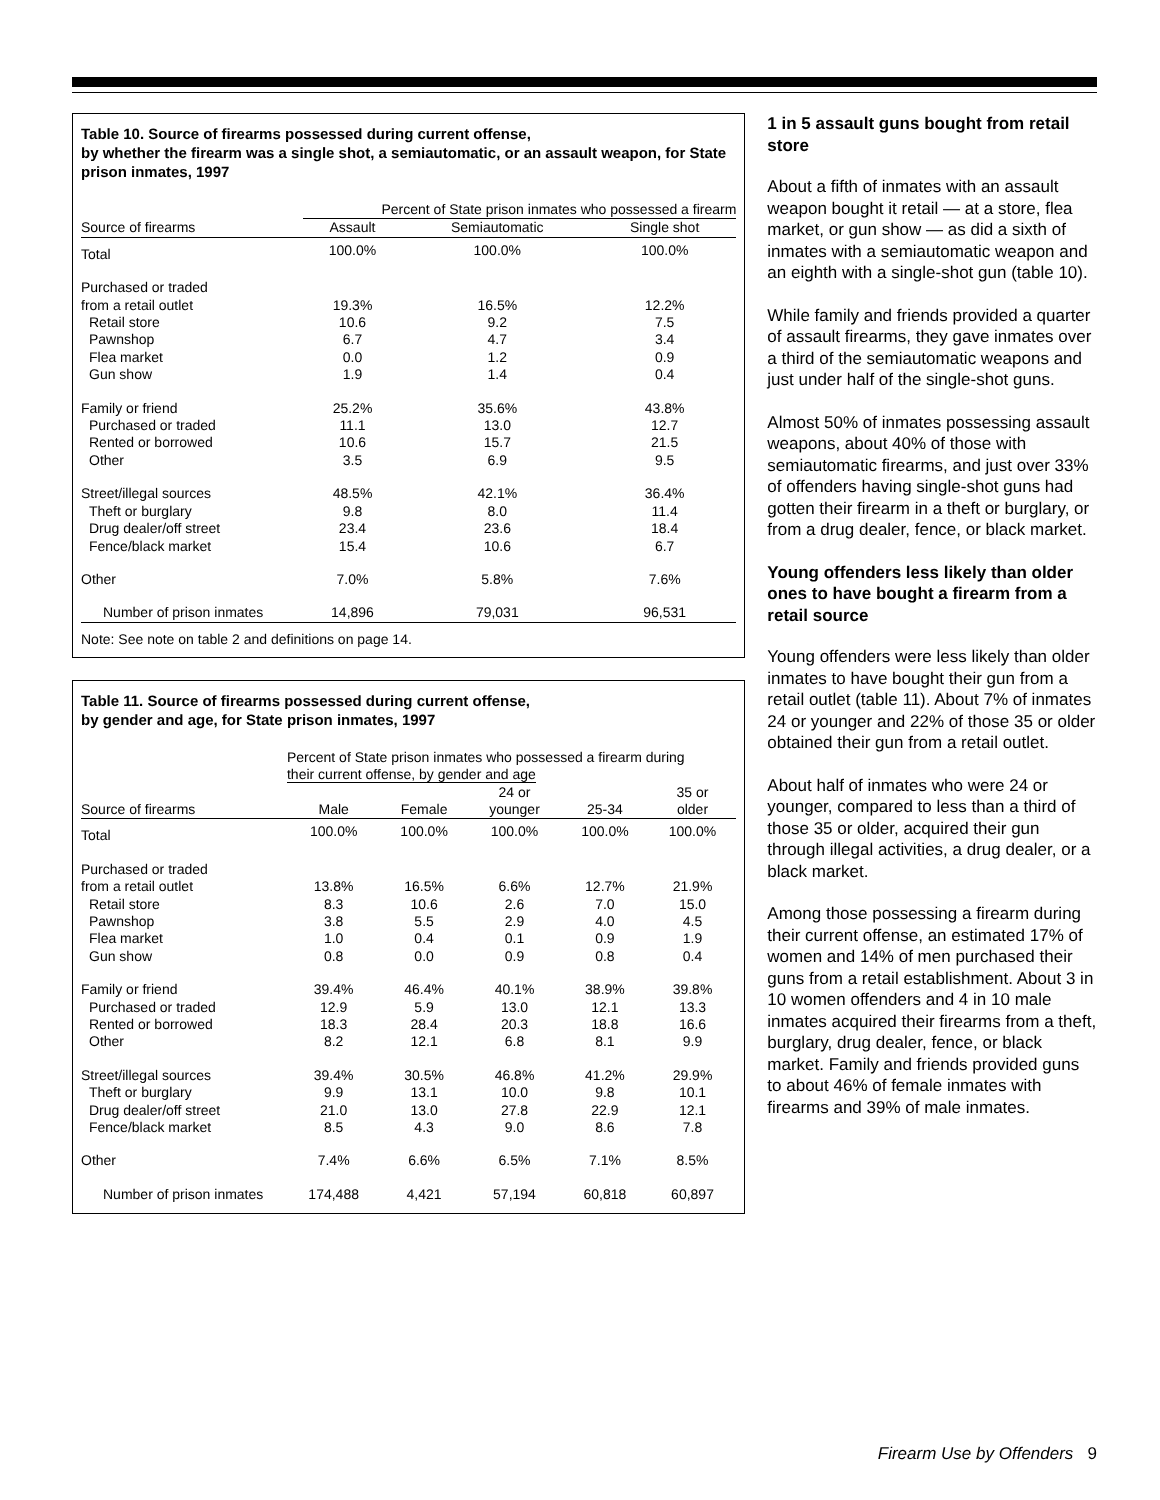Table 10. Source of firearms possessed during current offense,
by whether the firearm was a single shot, a semiautomatic, or an assault weapon, for State prison inmates, 1997
| | Percent of State prison inmates who possessed a firearm | | |
| --- | --- | --- | --- |
| Source of firearms | Assault | Semiautomatic | Single shot |
| Total | 100.0% | 100.0% | 100.0% |
| Purchased or traded | | | |
| from a retail outlet | 19.3% | 16.5% | 12.2% |
| Retail store | 10.6 | 9.2 | 7.5 |
| Pawnshop | 6.7 | 4.7 | 3.4 |
| Flea market | 0.0 | 1.2 | 0.9 |
| Gun show | 1.9 | 1.4 | 0.4 |
| Family or friend | 25.2% | 35.6% | 43.8% |
| Purchased or traded | 11.1 | 13.0 | 12.7 |
| Rented or borrowed | 10.6 | 15.7 | 21.5 |
| Other | 3.5 | 6.9 | 9.5 |
| Street/illegal sources | 48.5% | 42.1% | 36.4% |
| Theft or burglary | 9.8 | 8.0 | 11.4 |
| Drug dealer/off street | 23.4 | 23.6 | 18.4 |
| Fence/black market | 15.4 | 10.6 | 6.7 |
| Other | 7.0% | 5.8% | 7.6% |
| Number of prison inmates | 14,896 | 79,031 | 96,531 |
Note: See note on table 2 and definitions on page 14.
Table 11. Source of firearms possessed during current offense,
by gender and age, for State prison inmates, 1997
| | Percent of State prison inmates who possessed a firearm during their current offense, by gender and age | | | | |
| --- | --- | --- | --- | --- | --- |
| Source of firearms | Male | Female | 24 or younger | 25-34 | 35 or older |
| Total | 100.0% | 100.0% | 100.0% | 100.0% | 100.0% |
| Purchased or traded | | | | | |
| from a retail outlet | 13.8% | 16.5% | 6.6% | 12.7% | 21.9% |
| Retail store | 8.3 | 10.6 | 2.6 | 7.0 | 15.0 |
| Pawnshop | 3.8 | 5.5 | 2.9 | 4.0 | 4.5 |
| Flea market | 1.0 | 0.4 | 0.1 | 0.9 | 1.9 |
| Gun show | 0.8 | 0.0 | 0.9 | 0.8 | 0.4 |
| Family or friend | 39.4% | 46.4% | 40.1% | 38.9% | 39.8% |
| Purchased or traded | 12.9 | 5.9 | 13.0 | 12.1 | 13.3 |
| Rented or borrowed | 18.3 | 28.4 | 20.3 | 18.8 | 16.6 |
| Other | 8.2 | 12.1 | 6.8 | 8.1 | 9.9 |
| Street/illegal sources | 39.4% | 30.5% | 46.8% | 41.2% | 29.9% |
| Theft or burglary | 9.9 | 13.1 | 10.0 | 9.8 | 10.1 |
| Drug dealer/off street | 21.0 | 13.0 | 27.8 | 22.9 | 12.1 |
| Fence/black market | 8.5 | 4.3 | 9.0 | 8.6 | 7.8 |
| Other | 7.4% | 6.6% | 6.5% | 7.1% | 8.5% |
| Number of prison inmates | 174,488 | 4,421 | 57,194 | 60,818 | 60,897 |
1 in 5 assault guns bought from retail store
About a fifth of inmates with an assault weapon bought it retail — at a store, flea market, or gun show — as did a sixth of inmates with a semiautomatic weapon and an eighth with a single-shot gun (table 10).
While family and friends provided a quarter of assault firearms, they gave inmates over a third of the semiautomatic weapons and just under half of the single-shot guns.
Almost 50% of inmates possessing assault weapons, about 40% of those with semiautomatic firearms, and just over 33% of offenders having single-shot guns had gotten their firearm in a theft or burglary, or from a drug dealer, fence, or black market.
Young offenders less likely than older ones to have bought a firearm from a retail source
Young offenders were less likely than older inmates to have bought their gun from a retail outlet (table 11). About 7% of inmates 24 or younger and 22% of those 35 or older obtained their gun from a retail outlet.
About half of inmates who were 24 or younger, compared to less than a third of those 35 or older, acquired their gun through illegal activities, a drug dealer, or a black market.
Among those possessing a firearm during their current offense, an estimated 17% of women and 14% of men purchased their guns from a retail establishment. About 3 in 10 women offenders and 4 in 10 male inmates acquired their firearms from a theft, burglary, drug dealer, fence, or black market. Family and friends provided guns to about 46% of female inmates with firearms and 39% of male inmates.
Firearm Use by Offenders 9